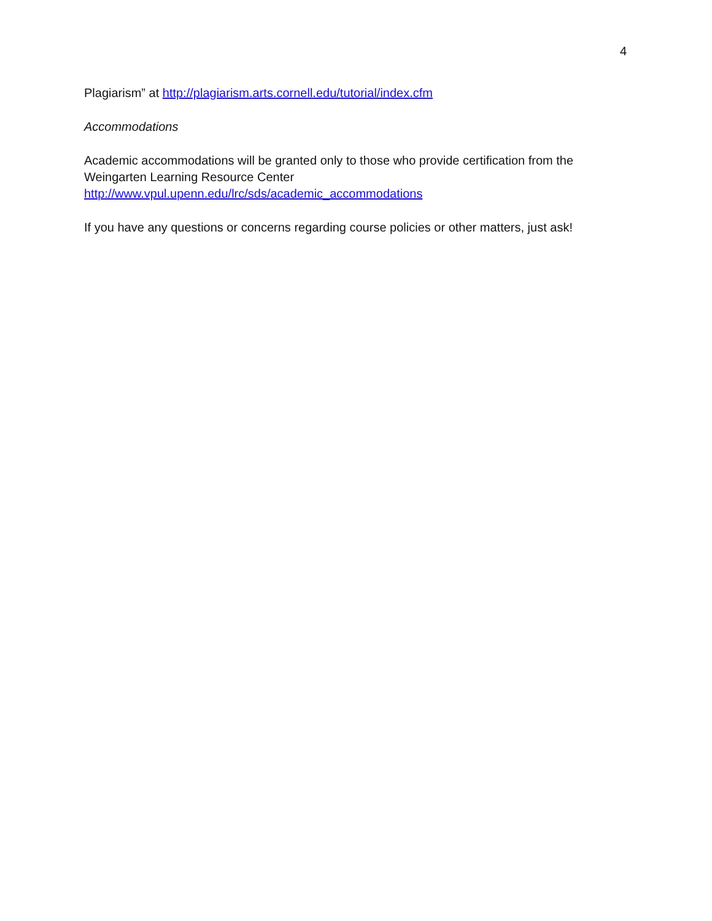4
Plagiarism” at http://plagiarism.arts.cornell.edu/tutorial/index.cfm
Accommodations
Academic accommodations will be granted only to those who provide certification from the Weingarten Learning Resource Center
http://www.vpul.upenn.edu/lrc/sds/academic_accommodations
If you have any questions or concerns regarding course policies or other matters, just ask!